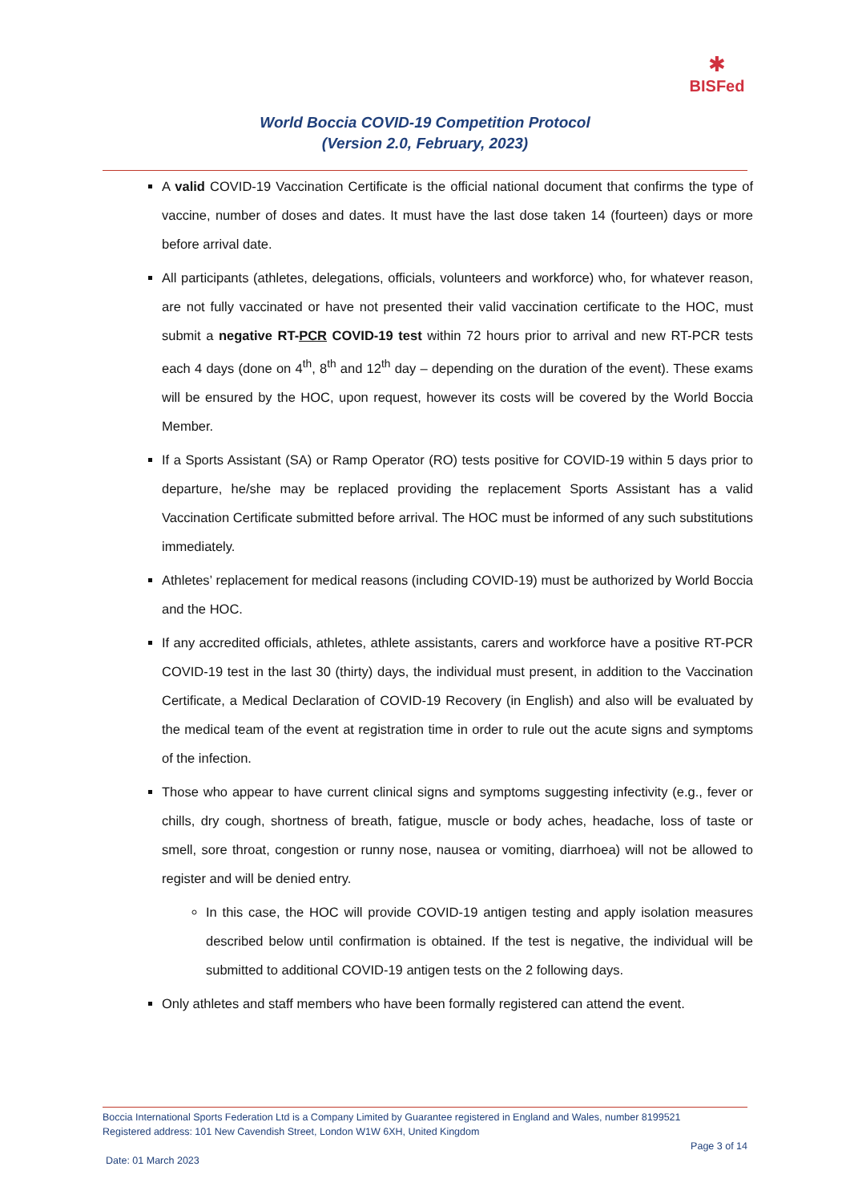✱
BISFed
World Boccia COVID-19 Competition Protocol
(Version 2.0, February, 2023)
A valid COVID-19 Vaccination Certificate is the official national document that confirms the type of vaccine, number of doses and dates. It must have the last dose taken 14 (fourteen) days or more before arrival date.
All participants (athletes, delegations, officials, volunteers and workforce) who, for whatever reason, are not fully vaccinated or have not presented their valid vaccination certificate to the HOC, must submit a negative RT-PCR COVID-19 test within 72 hours prior to arrival and new RT-PCR tests each 4 days (done on 4<sup>th</sup>, 8<sup>th</sup> and 12<sup>th</sup> day – depending on the duration of the event). These exams will be ensured by the HOC, upon request, however its costs will be covered by the World Boccia Member.
If a Sports Assistant (SA) or Ramp Operator (RO) tests positive for COVID-19 within 5 days prior to departure, he/she may be replaced providing the replacement Sports Assistant has a valid Vaccination Certificate submitted before arrival. The HOC must be informed of any such substitutions immediately.
Athletes’ replacement for medical reasons (including COVID-19) must be authorized by World Boccia and the HOC.
If any accredited officials, athletes, athlete assistants, carers and workforce have a positive RT-PCR COVID-19 test in the last 30 (thirty) days, the individual must present, in addition to the Vaccination Certificate, a Medical Declaration of COVID-19 Recovery (in English) and also will be evaluated by the medical team of the event at registration time in order to rule out the acute signs and symptoms of the infection.
Those who appear to have current clinical signs and symptoms suggesting infectivity (e.g., fever or chills, dry cough, shortness of breath, fatigue, muscle or body aches, headache, loss of taste or smell, sore throat, congestion or runny nose, nausea or vomiting, diarrhoea) will not be allowed to register and will be denied entry.
In this case, the HOC will provide COVID-19 antigen testing and apply isolation measures described below until confirmation is obtained. If the test is negative, the individual will be submitted to additional COVID-19 antigen tests on the 2 following days.
Only athletes and staff members who have been formally registered can attend the event.
Boccia International Sports Federation Ltd is a Company Limited by Guarantee registered in England and Wales, number 8199521
Registered address: 101 New Cavendish Street, London W1W 6XH, United Kingdom
Page 3 of 14
Date: 01 March 2023